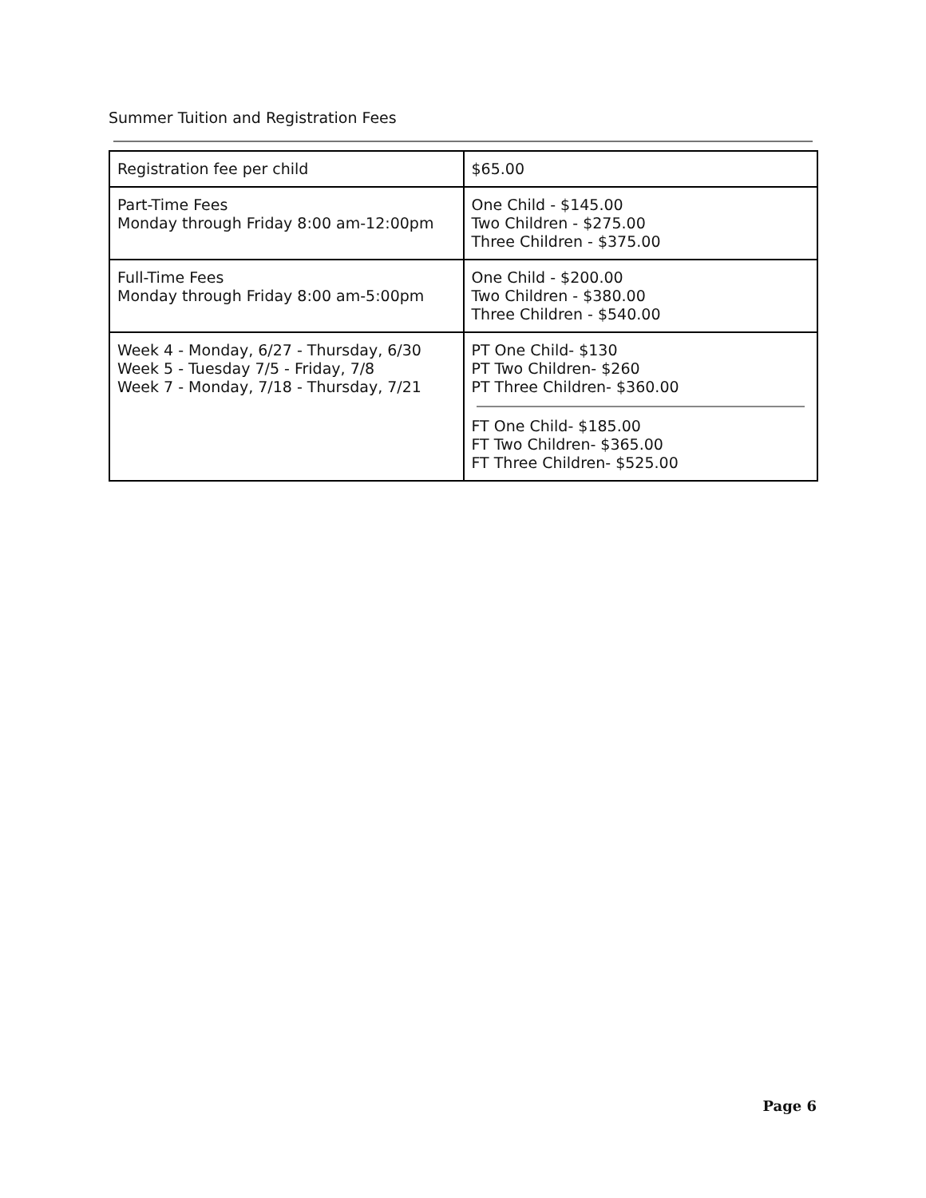Summer Tuition and Registration Fees
| Registration fee per child | $65.00 |
| Part-Time Fees Monday through Friday 8:00 am-12:00pm | One Child - $145.00 Two Children - $275.00 Three Children - $375.00 |
| Full-Time Fees Monday through Friday 8:00 am-5:00pm | One Child - $200.00 Two Children - $380.00 Three Children - $540.00 |
| Week 4 - Monday, 6/27 - Thursday, 6/30 Week 5 - Tuesday 7/5 - Friday, 7/8 Week 7 - Monday, 7/18 - Thursday, 7/21 | PT One Child- $130 PT Two Children- $260 PT Three Children- $360.00 FT One Child- $185.00 FT Two Children- $365.00 FT Three Children- $525.00 |
Page 6